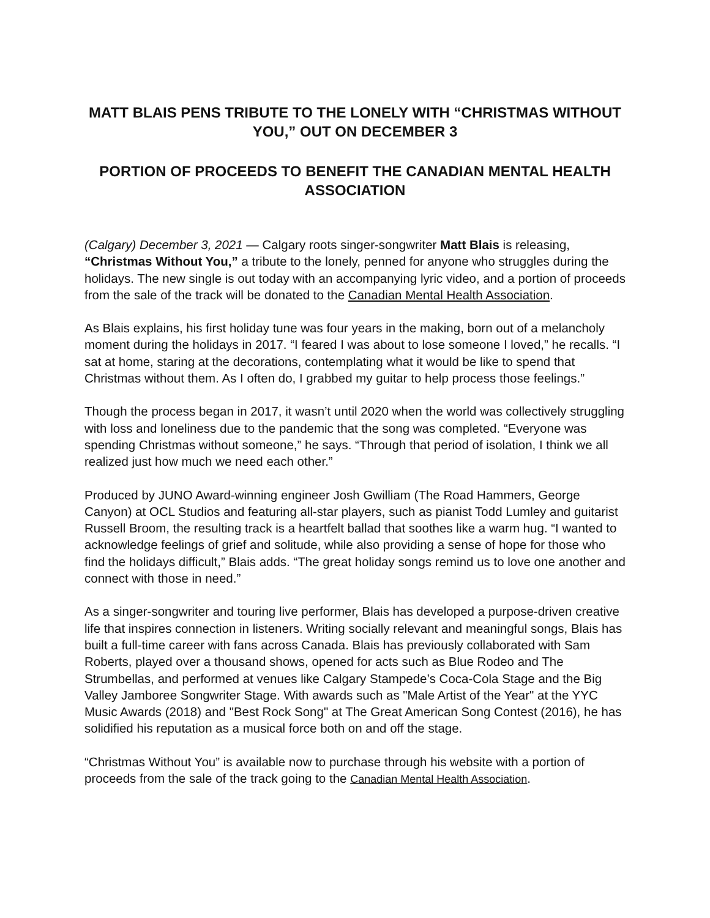MATT BLAIS PENS TRIBUTE TO THE LONELY WITH “CHRISTMAS WITHOUT YOU,” OUT ON DECEMBER 3
PORTION OF PROCEEDS TO BENEFIT THE CANADIAN MENTAL HEALTH ASSOCIATION
(Calgary) December 3, 2021 — Calgary roots singer-songwriter Matt Blais is releasing, “Christmas Without You,” a tribute to the lonely, penned for anyone who struggles during the holidays. The new single is out today with an accompanying lyric video, and a portion of proceeds from the sale of the track will be donated to the Canadian Mental Health Association.
As Blais explains, his first holiday tune was four years in the making, born out of a melancholy moment during the holidays in 2017. “I feared I was about to lose someone I loved,” he recalls. “I sat at home, staring at the decorations, contemplating what it would be like to spend that Christmas without them. As I often do, I grabbed my guitar to help process those feelings.”
Though the process began in 2017, it wasn’t until 2020 when the world was collectively struggling with loss and loneliness due to the pandemic that the song was completed. “Everyone was spending Christmas without someone,” he says. “Through that period of isolation, I think we all realized just how much we need each other.”
Produced by JUNO Award-winning engineer Josh Gwilliam (The Road Hammers, George Canyon) at OCL Studios and featuring all-star players, such as pianist Todd Lumley and guitarist Russell Broom, the resulting track is a heartfelt ballad that soothes like a warm hug. “I wanted to acknowledge feelings of grief and solitude, while also providing a sense of hope for those who find the holidays difficult,” Blais adds. “The great holiday songs remind us to love one another and connect with those in need.”
As a singer-songwriter and touring live performer, Blais has developed a purpose-driven creative life that inspires connection in listeners. Writing socially relevant and meaningful songs, Blais has built a full-time career with fans across Canada. Blais has previously collaborated with Sam Roberts, played over a thousand shows, opened for acts such as Blue Rodeo and The Strumbellas, and performed at venues like Calgary Stampede’s Coca-Cola Stage and the Big Valley Jamboree Songwriter Stage. With awards such as "Male Artist of the Year" at the YYC Music Awards (2018) and "Best Rock Song" at The Great American Song Contest (2016), he has solidified his reputation as a musical force both on and off the stage.
“Christmas Without You” is available now to purchase through his website with a portion of proceeds from the sale of the track going to the Canadian Mental Health Association.